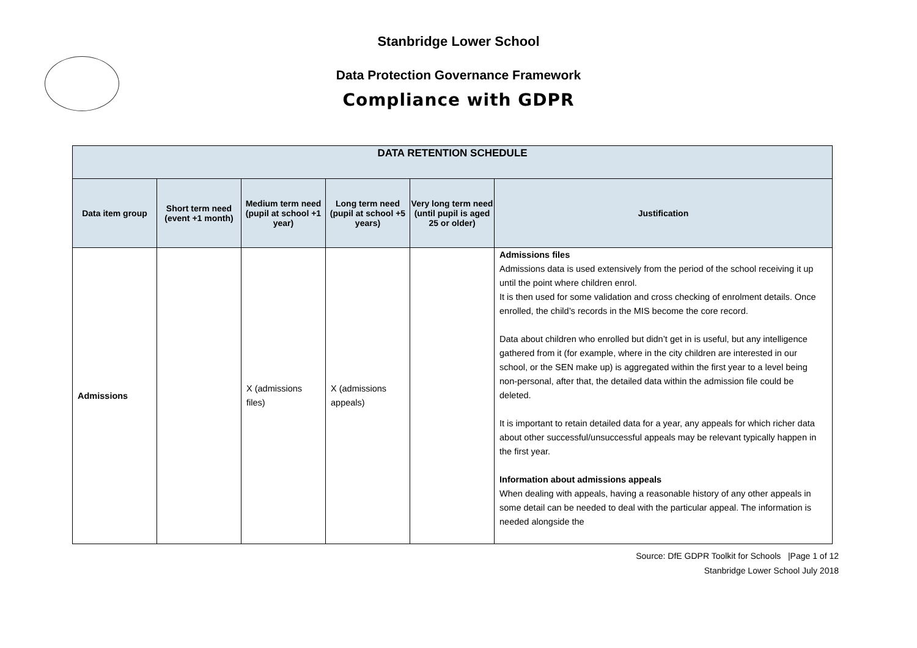Stanbridge Lower School
Data Protection Governance Framework
Compliance with GDPR
| DATA RETENTION SCHEDULE | | | | | |
| --- | --- | --- | --- | --- | --- |
| Data item group | Short term need (event +1 month) | Medium term need (pupil at school +1 year) | Long term need (pupil at school +5 years) | Very long term need (until pupil is aged 25 or older) | Justification |
| Admissions | | X (admissions files) | X (admissions appeals) | | Admissions files Admissions data is used extensively from the period of the school receiving it up until the point where children enrol. It is then used for some validation and cross checking of enrolment details. Once enrolled, the child’s records in the MIS become the core record. Data about children who enrolled but didn’t get in is useful, but any intelligence gathered from it (for example, where in the city children are interested in our school, or the SEN make up) is aggregated within the first year to a level being non-personal, after that, the detailed data within the admission file could be deleted. It is important to retain detailed data for a year, any appeals for which richer data about other successful/unsuccessful appeals may be relevant typically happen in the first year. Information about admissions appeals When dealing with appeals, having a reasonable history of any other appeals in some detail can be needed to deal with the particular appeal. The information is needed alongside the |
Source: DfE GDPR Toolkit for Schools |Page 1 of 12
Stanbridge Lower School July 2018